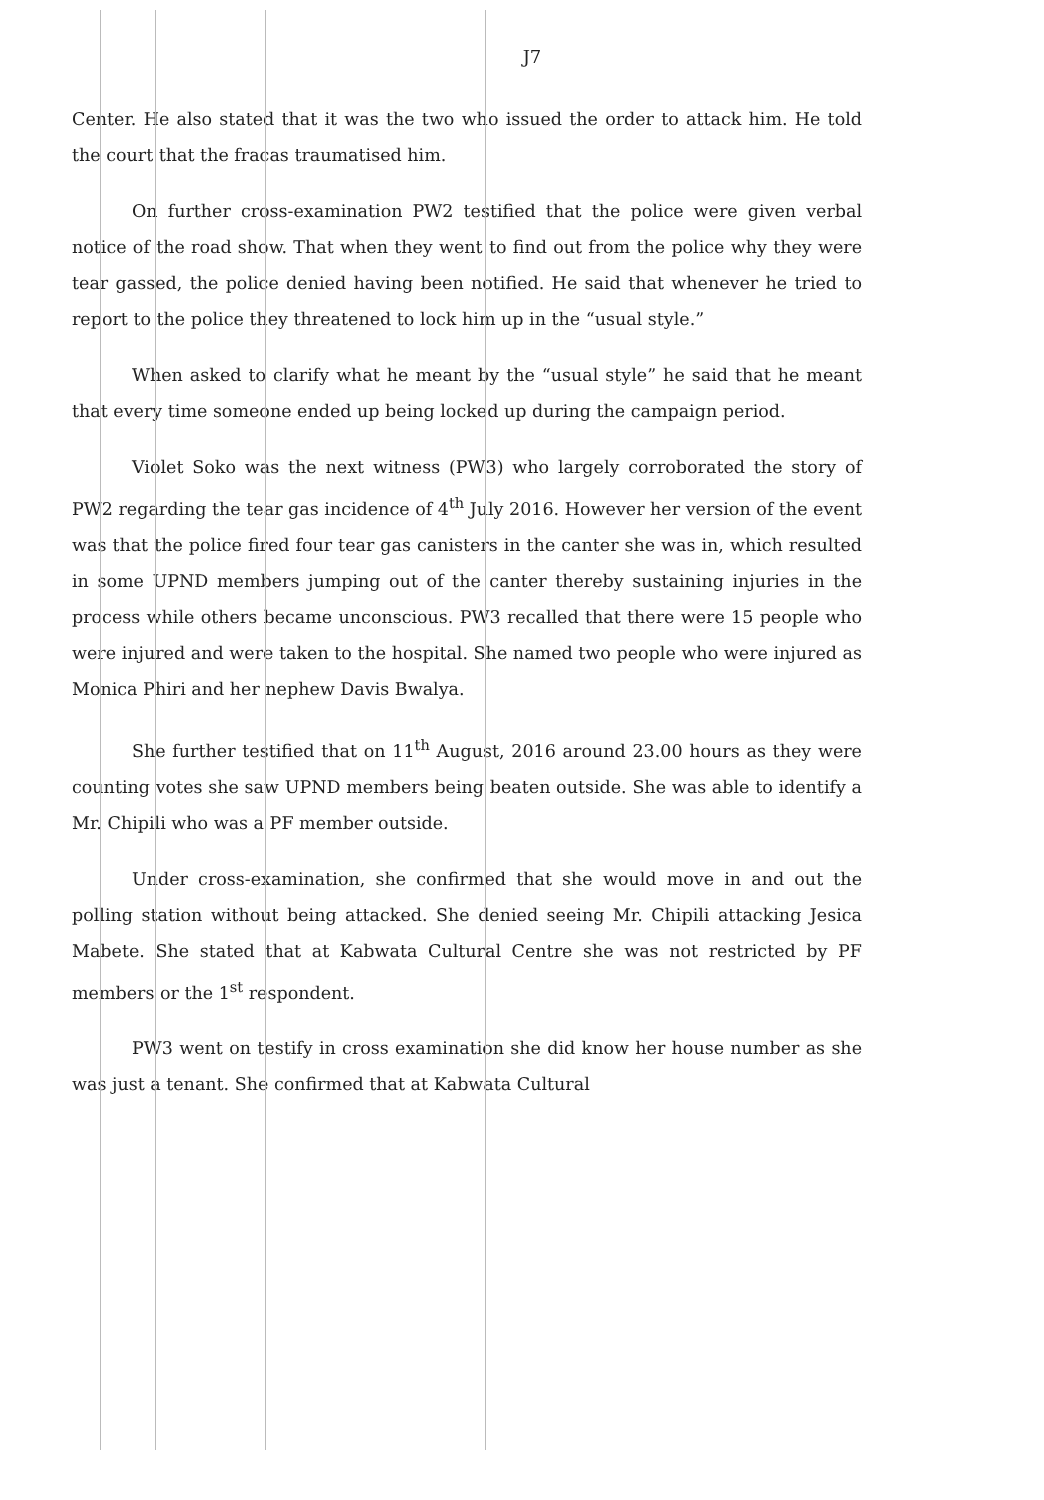J7
Center. He also stated that it was the two who issued the order to attack him. He told the court that the fracas traumatised him.
On further cross-examination PW2 testified that the police were given verbal notice of the road show. That when they went to find out from the police why they were tear gassed, the police denied having been notified. He said that whenever he tried to report to the police they threatened to lock him up in the “usual style.”
When asked to clarify what he meant by the “usual style” he said that he meant that every time someone ended up being locked up during the campaign period.
Violet Soko was the next witness (PW3) who largely corroborated the story of PW2 regarding the tear gas incidence of 4<sup>th</sup> July 2016. However her version of the event was that the police fired four tear gas canisters in the canter she was in, which resulted in some UPND members jumping out of the canter thereby sustaining injuries in the process while others became unconscious. PW3 recalled that there were 15 people who were injured and were taken to the hospital. She named two people who were injured as Monica Phiri and her nephew Davis Bwalya.
She further testified that on 11<sup>th</sup> August, 2016 around 23.00 hours as they were counting votes she saw UPND members being beaten outside. She was able to identify a Mr. Chipili who was a PF member outside.
Under cross-examination, she confirmed that she would move in and out the polling station without being attacked. She denied seeing Mr. Chipili attacking Jesica Mabete. She stated that at Kabwata Cultural Centre she was not restricted by PF members or the 1<sup>st</sup> respondent.
PW3 went on testify in cross examination she did know her house number as she was just a tenant. She confirmed that at Kabwata Cultural